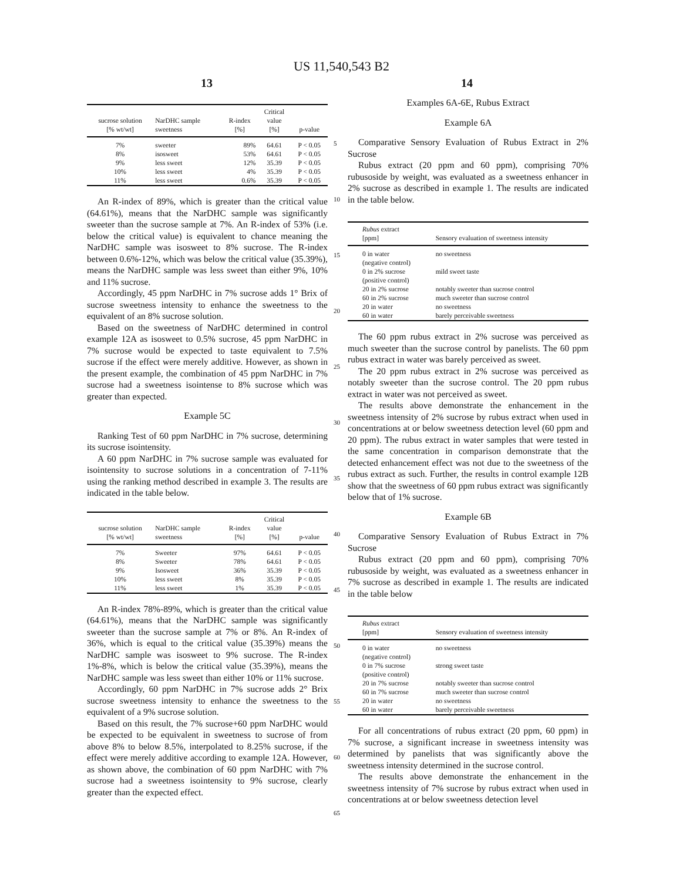US 11,540,543 B2
13 14
| sucrose solution [% wt/wt] | NarDHC sample sweetness | R-index [%] | Critical value [%] | p-value |
| --- | --- | --- | --- | --- |
| 7% | sweeter | 89% | 64.61 | P < 0.05 |
| 8% | isosweet | 53% | 64.61 | P < 0.05 |
| 9% | less sweet | 12% | 35.39 | P < 0.05 |
| 10% | less sweet | 4% | 35.39 | P < 0.05 |
| 11% | less sweet | 0.6% | 35.39 | P < 0.05 |
An R-index of 89%, which is greater than the critical value (64.61%), means that the NarDHC sample was significantly sweeter than the sucrose sample at 7%. An R-index of 53% (i.e. below the critical value) is equivalent to chance meaning the NarDHC sample was isosweet to 8% sucrose. The R-index between 0.6%-12%, which was below the critical value (35.39%), means the NarDHC sample was less sweet than either 9%, 10% and 11% sucrose.
Accordingly, 45 ppm NarDHC in 7% sucrose adds 1° Brix of sucrose sweetness intensity to enhance the sweetness to the equivalent of an 8% sucrose solution.
Based on the sweetness of NarDHC determined in control example 12A as isosweet to 0.5% sucrose, 45 ppm NarDHC in 7% sucrose would be expected to taste equivalent to 7.5% sucrose if the effect were merely additive. However, as shown in the present example, the combination of 45 ppm NarDHC in 7% sucrose had a sweetness isointense to 8% sucrose which was greater than expected.
Example 5C
Ranking Test of 60 ppm NarDHC in 7% sucrose, determining its sucrose isointensity.
A 60 ppm NarDHC in 7% sucrose sample was evaluated for isointensity to sucrose solutions in a concentration of 7-11% using the ranking method described in example 3. The results are indicated in the table below.
| sucrose solution [% wt/wt] | NarDHC sample sweetness | R-index [%] | Critical value [%] | p-value |
| --- | --- | --- | --- | --- |
| 7% | Sweeter | 97% | 64.61 | P < 0.05 |
| 8% | Sweeter | 78% | 64.61 | P < 0.05 |
| 9% | Isosweet | 36% | 35.39 | P < 0.05 |
| 10% | less sweet | 8% | 35.39 | P < 0.05 |
| 11% | less sweet | 1% | 35.39 | P < 0.05 |
An R-index 78%-89%, which is greater than the critical value (64.61%), means that the NarDHC sample was significantly sweeter than the sucrose sample at 7% or 8%. An R-index of 36%, which is equal to the critical value (35.39%) means the NarDHC sample was isosweet to 9% sucrose. The R-index 1%-8%, which is below the critical value (35.39%), means the NarDHC sample was less sweet than either 10% or 11% sucrose.
Accordingly, 60 ppm NarDHC in 7% sucrose adds 2° Brix sucrose sweetness intensity to enhance the sweetness to the equivalent of a 9% sucrose solution.
Based on this result, the 7% sucrose+60 ppm NarDHC would be expected to be equivalent in sweetness to sucrose of from above 8% to below 8.5%, interpolated to 8.25% sucrose, if the effect were merely additive according to example 12A. However, as shown above, the combination of 60 ppm NarDHC with 7% sucrose had a sweetness isointensity to 9% sucrose, clearly greater than the expected effect.
Examples 6A-6E, Rubus Extract
Example 6A
Comparative Sensory Evaluation of Rubus Extract in 2% Sucrose
Rubus extract (20 ppm and 60 ppm), comprising 70% rubusoside by weight, was evaluated as a sweetness enhancer in 2% sucrose as described in example 1. The results are indicated in the table below.
| Rubus extract [ppm] | Sensory evaluation of sweetness intensity |
| --- | --- |
| 0 in water (negative control) | no sweetness |
| 0 in 2% sucrose (positive control) | mild sweet taste |
| 20 in 2% sucrose | notably sweeter than sucrose control |
| 60 in 2% sucrose | much sweeter than sucrose control |
| 20 in water | no sweetness |
| 60 in water | barely perceivable sweetness |
The 60 ppm rubus extract in 2% sucrose was perceived as much sweeter than the sucrose control by panelists. The 60 ppm rubus extract in water was barely perceived as sweet.
The 20 ppm rubus extract in 2% sucrose was perceived as notably sweeter than the sucrose control. The 20 ppm rubus extract in water was not perceived as sweet.
The results above demonstrate the enhancement in the sweetness intensity of 2% sucrose by rubus extract when used in concentrations at or below sweetness detection level (60 ppm and 20 ppm). The rubus extract in water samples that were tested in the same concentration in comparison demonstrate that the detected enhancement effect was not due to the sweetness of the rubus extract as such. Further, the results in control example 12B show that the sweetness of 60 ppm rubus extract was significantly below that of 1% sucrose.
Example 6B
Comparative Sensory Evaluation of Rubus Extract in 7% Sucrose
Rubus extract (20 ppm and 60 ppm), comprising 70% rubusoside by weight, was evaluated as a sweetness enhancer in 7% sucrose as described in example 1. The results are indicated in the table below
| Rubus extract [ppm] | Sensory evaluation of sweetness intensity |
| --- | --- |
| 0 in water (negative control) | no sweetness |
| 0 in 7% sucrose (positive control) | strong sweet taste |
| 20 in 7% sucrose | notably sweeter than sucrose control |
| 60 in 7% sucrose | much sweeter than sucrose control |
| 20 in water | no sweetness |
| 60 in water | barely perceivable sweetness |
For all concentrations of rubus extract (20 ppm, 60 ppm) in 7% sucrose, a significant increase in sweetness intensity was determined by panelists that was significantly above the sweetness intensity determined in the sucrose control.
The results above demonstrate the enhancement in the sweetness intensity of 7% sucrose by rubus extract when used in concentrations at or below sweetness detection level
5
10
15
20
25
30
35
40
45
50
55
60
65